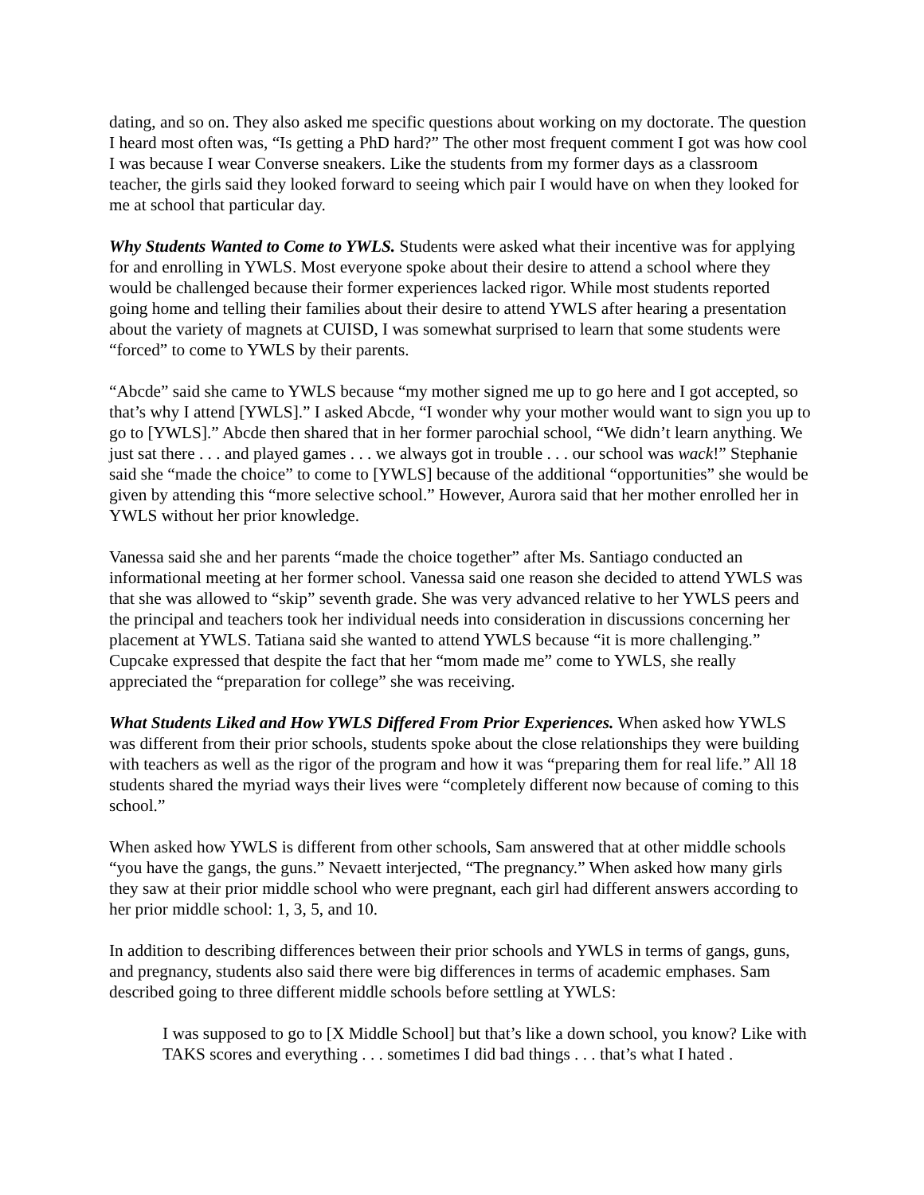dating, and so on. They also asked me specific questions about working on my doctorate. The question I heard most often was, “Is getting a PhD hard?” The other most frequent comment I got was how cool I was because I wear Converse sneakers. Like the students from my former days as a classroom teacher, the girls said they looked forward to seeing which pair I would have on when they looked for me at school that particular day.
Why Students Wanted to Come to YWLS. Students were asked what their incentive was for applying for and enrolling in YWLS. Most everyone spoke about their desire to attend a school where they would be challenged because their former experiences lacked rigor. While most students reported going home and telling their families about their desire to attend YWLS after hearing a presentation about the variety of magnets at CUISD, I was somewhat surprised to learn that some students were “forced” to come to YWLS by their parents.
“Abcde” said she came to YWLS because “my mother signed me up to go here and I got accepted, so that’s why I attend [YWLS].” I asked Abcde, “I wonder why your mother would want to sign you up to go to [YWLS].” Abcde then shared that in her former parochial school, “We didn’t learn anything. We just sat there . . . and played games . . . we always got in trouble . . . our school was wack!” Stephanie said she “made the choice” to come to [YWLS] because of the additional “opportunities” she would be given by attending this “more selective school.” However, Aurora said that her mother enrolled her in YWLS without her prior knowledge.
Vanessa said she and her parents “made the choice together” after Ms. Santiago conducted an informational meeting at her former school. Vanessa said one reason she decided to attend YWLS was that she was allowed to “skip” seventh grade. She was very advanced relative to her YWLS peers and the principal and teachers took her individual needs into consideration in discussions concerning her placement at YWLS. Tatiana said she wanted to attend YWLS because “it is more challenging.” Cupcake expressed that despite the fact that her “mom made me” come to YWLS, she really appreciated the “preparation for college” she was receiving.
What Students Liked and How YWLS Differed From Prior Experiences. When asked how YWLS was different from their prior schools, students spoke about the close relationships they were building with teachers as well as the rigor of the program and how it was “preparing them for real life.” All 18 students shared the myriad ways their lives were “completely different now because of coming to this school.”
When asked how YWLS is different from other schools, Sam answered that at other middle schools “you have the gangs, the guns.” Nevaett interjected, “The pregnancy.” When asked how many girls they saw at their prior middle school who were pregnant, each girl had different answers according to her prior middle school: 1, 3, 5, and 10.
In addition to describing differences between their prior schools and YWLS in terms of gangs, guns, and pregnancy, students also said there were big differences in terms of academic emphases. Sam described going to three different middle schools before settling at YWLS:
I was supposed to go to [X Middle School] but that’s like a down school, you know? Like with TAKS scores and everything . . . sometimes I did bad things . . . that’s what I hated .